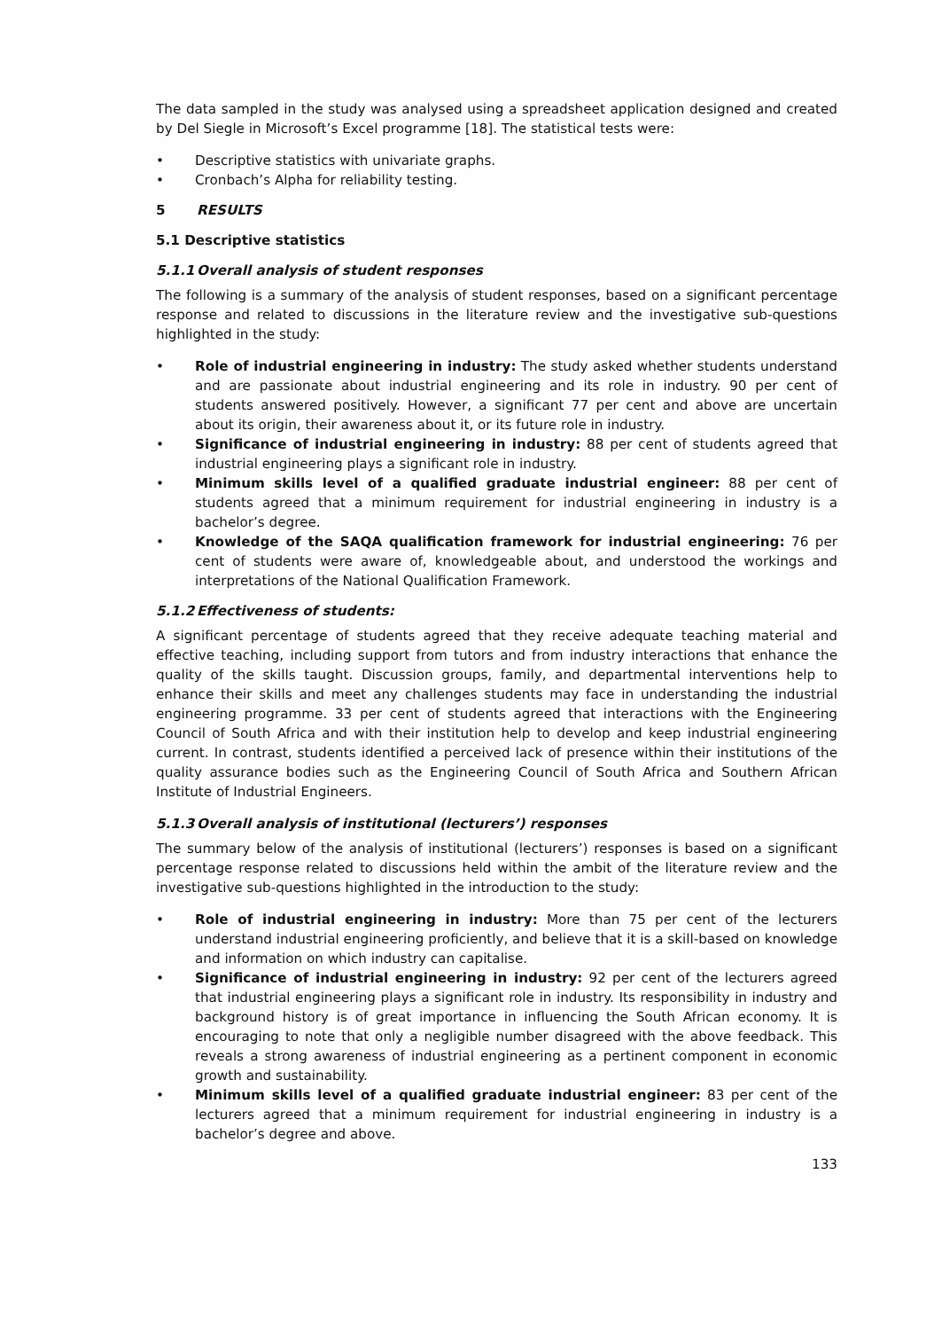The data sampled in the study was analysed using a spreadsheet application designed and created by Del Siegle in Microsoft’s Excel programme [18]. The statistical tests were:
• Descriptive statistics with univariate graphs.
• Cronbach’s Alpha for reliability testing.
5 RESULTS
5.1 Descriptive statistics
5.1.1 Overall analysis of student responses
The following is a summary of the analysis of student responses, based on a significant percentage response and related to discussions in the literature review and the investigative sub-questions highlighted in the study:
• Role of industrial engineering in industry: The study asked whether students understand and are passionate about industrial engineering and its role in industry. 90 per cent of students answered positively. However, a significant 77 per cent and above are uncertain about its origin, their awareness about it, or its future role in industry.
• Significance of industrial engineering in industry: 88 per cent of students agreed that industrial engineering plays a significant role in industry.
• Minimum skills level of a qualified graduate industrial engineer: 88 per cent of students agreed that a minimum requirement for industrial engineering in industry is a bachelor’s degree.
• Knowledge of the SAQA qualification framework for industrial engineering: 76 per cent of students were aware of, knowledgeable about, and understood the workings and interpretations of the National Qualification Framework.
5.1.2 Effectiveness of students:
A significant percentage of students agreed that they receive adequate teaching material and effective teaching, including support from tutors and from industry interactions that enhance the quality of the skills taught. Discussion groups, family, and departmental interventions help to enhance their skills and meet any challenges students may face in understanding the industrial engineering programme. 33 per cent of students agreed that interactions with the Engineering Council of South Africa and with their institution help to develop and keep industrial engineering current. In contrast, students identified a perceived lack of presence within their institutions of the quality assurance bodies such as the Engineering Council of South Africa and Southern African Institute of Industrial Engineers.
5.1.3 Overall analysis of institutional (lecturers’) responses
The summary below of the analysis of institutional (lecturers’) responses is based on a significant percentage response related to discussions held within the ambit of the literature review and the investigative sub-questions highlighted in the introduction to the study:
• Role of industrial engineering in industry: More than 75 per cent of the lecturers understand industrial engineering proficiently, and believe that it is a skill-based on knowledge and information on which industry can capitalise.
• Significance of industrial engineering in industry: 92 per cent of the lecturers agreed that industrial engineering plays a significant role in industry. Its responsibility in industry and background history is of great importance in influencing the South African economy. It is encouraging to note that only a negligible number disagreed with the above feedback. This reveals a strong awareness of industrial engineering as a pertinent component in economic growth and sustainability.
• Minimum skills level of a qualified graduate industrial engineer: 83 per cent of the lecturers agreed that a minimum requirement for industrial engineering in industry is a bachelor’s degree and above.
133